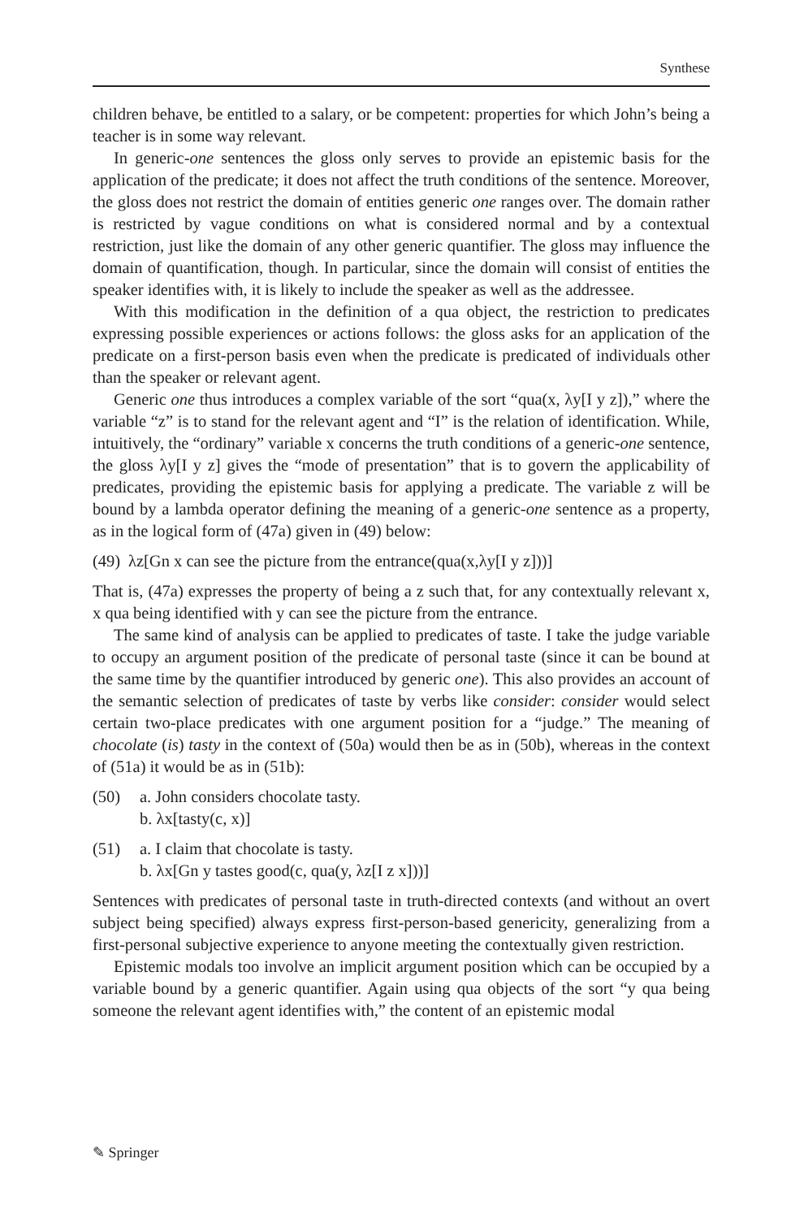Synthese
children behave, be entitled to a salary, or be competent: properties for which John’s being a teacher is in some way relevant.
In generic-one sentences the gloss only serves to provide an epistemic basis for the application of the predicate; it does not affect the truth conditions of the sentence. Moreover, the gloss does not restrict the domain of entities generic one ranges over. The domain rather is restricted by vague conditions on what is considered normal and by a contextual restriction, just like the domain of any other generic quantifier. The gloss may influence the domain of quantification, though. In particular, since the domain will consist of entities the speaker identifies with, it is likely to include the speaker as well as the addressee.
With this modification in the definition of a qua object, the restriction to predicates expressing possible experiences or actions follows: the gloss asks for an application of the predicate on a first-person basis even when the predicate is predicated of individuals other than the speaker or relevant agent.
Generic one thus introduces a complex variable of the sort “qua(x, λy[I y z]),” where the variable “z” is to stand for the relevant agent and “I” is the relation of identification. While, intuitively, the “ordinary” variable x concerns the truth conditions of a generic-one sentence, the gloss λy[I y z] gives the “mode of presentation” that is to govern the applicability of predicates, providing the epistemic basis for applying a predicate. The variable z will be bound by a lambda operator defining the meaning of a generic-one sentence as a property, as in the logical form of (47a) given in (49) below:
(49) λz[Gn x can see the picture from the entrance(qua(x,λy[I y z]))]
That is, (47a) expresses the property of being a z such that, for any contextually relevant x, x qua being identified with y can see the picture from the entrance.
The same kind of analysis can be applied to predicates of taste. I take the judge variable to occupy an argument position of the predicate of personal taste (since it can be bound at the same time by the quantifier introduced by generic one). This also provides an account of the semantic selection of predicates of taste by verbs like consider: consider would select certain two-place predicates with one argument position for a “judge.” The meaning of chocolate (is) tasty in the context of (50a) would then be as in (50b), whereas in the context of (51a) it would be as in (51b):
(50) a. John considers chocolate tasty.
b. λx[tasty(c, x)]
(51) a. I claim that chocolate is tasty.
b. λx[Gn y tastes good(c, qua(y, λz[I z x]))]
Sentences with predicates of personal taste in truth-directed contexts (and without an overt subject being specified) always express first-person-based genericity, generalizing from a first-personal subjective experience to anyone meeting the contextually given restriction.
Epistemic modals too involve an implicit argument position which can be occupied by a variable bound by a generic quantifier. Again using qua objects of the sort “y qua being someone the relevant agent identifies with,” the content of an epistemic modal
✎ Springer